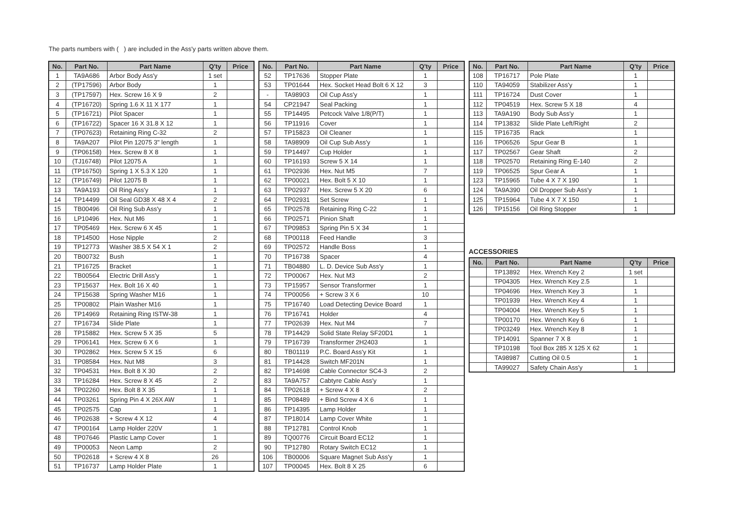The parts numbers with ( ) are included in the Ass'y parts written above them.
| No. | Part No. | Part Name | Q'ty | Price |
| --- | --- | --- | --- | --- |
| 1 | TA9A686 | Arbor Body Ass'y | 1 set | |
| 2 | (TP17596) | Arbor Body | 1 | |
| 3 | (TP17597) | Hex. Screw 16 X 9 | 2 | |
| 4 | (TP16720) | Spring 1.6 X 11 X 177 | 1 | |
| 5 | (TP16721) | Pilot Spacer | 1 | |
| 6 | (TP16722) | Spacer 16 X 31.8 X 12 | 1 | |
| 7 | (TP07623) | Retaining Ring C-32 | 2 | |
| 8 | TA9A207 | Pilot Pin 12075 3" length | 1 | |
| 9 | (TP06158) | Hex. Screw 8 X 8 | 1 | |
| 10 | (TJ16748) | Pilot 12075 A | 1 | |
| 11 | (TP16750) | Spring 1 X 5.3 X 120 | 1 | |
| 12 | (TP16749) | Pilot 12075 B | 1 | |
| 13 | TA9A193 | Oil Ring Ass'y | 1 | |
| 14 | TP14499 | Oil Seal GD38 X 48 X 4 | 2 | |
| 15 | TB00496 | Oil Ring Sub Ass'y | 1 | |
| 16 | LP10496 | Hex. Nut M6 | 1 | |
| 17 | TP05469 | Hex. Screw 6 X 45 | 1 | |
| 18 | TP14500 | Hose Nipple | 2 | |
| 19 | TP12773 | Washer 38.5 X 54 X 1 | 2 | |
| 20 | TB00732 | Bush | 1 | |
| 21 | TP16725 | Bracket | 1 | |
| 22 | TB00564 | Electric Drill Ass'y | 1 | |
| 23 | TP15637 | Hex. Bolt 16 X 40 | 1 | |
| 24 | TP15638 | Spring Washer M16 | 1 | |
| 25 | TP00802 | Plain Washer M16 | 1 | |
| 26 | TP14969 | Retaining Ring ISTW-38 | 1 | |
| 27 | TP16734 | Slide Plate | 1 | |
| 28 | TP15882 | Hex. Screw 5 X 35 | 5 | |
| 29 | TP06141 | Hex. Screw 6 X 6 | 1 | |
| 30 | TP02862 | Hex. Screw 5 X 15 | 6 | |
| 31 | TP08584 | Hex. Nut M8 | 3 | |
| 32 | TP04531 | Hex. Bolt 8 X 30 | 2 | |
| 33 | TP16284 | Hex. Screw 8 X 45 | 2 | |
| 34 | TP02260 | Hex. Bolt 8 X 35 | 1 | |
| 44 | TP03261 | Spring Pin 4 X 26X AW | 1 | |
| 45 | TP02575 | Cap | 1 | |
| 46 | TP02638 | + Screw 4 X 12 | 4 | |
| 47 | TP00164 | Lamp Holder 220V | 1 | |
| 48 | TP07646 | Plastic Lamp Cover | 1 | |
| 49 | TP00053 | Neon Lamp | 2 | |
| 50 | TP02618 | + Screw 4 X 8 | 26 | |
| 51 | TP16737 | Lamp Holder Plate | 1 | |
| No. | Part No. | Part Name | Q'ty | Price |
| --- | --- | --- | --- | --- |
| 52 | TP17636 | Stopper Plate | 1 | |
| 53 | TP01644 | Hex. Socket Head Bolt 6 X 12 | 3 | |
| - | TA98903 | Oil Cup Ass'y | 1 | |
| 54 | CP21947 | Seal Packing | 1 | |
| 55 | TP14495 | Petcock Valve 1/8(P/T) | 1 | |
| 56 | TP11916 | Cover | 1 | |
| 57 | TP15823 | Oil Cleaner | 1 | |
| 58 | TA98909 | Oil Cup Sub Ass'y | 1 | |
| 59 | TP14497 | Cup Holder | 1 | |
| 60 | TP16193 | Screw 5 X 14 | 1 | |
| 61 | TP02936 | Hex. Nut M5 | 7 | |
| 62 | TP00021 | Hex. Bolt 5 X 10 | 1 | |
| 63 | TP02937 | Hex. Screw 5 X 20 | 6 | |
| 64 | TP02931 | Set Screw | 1 | |
| 65 | TP02578 | Retaining Ring C-22 | 1 | |
| 66 | TP02571 | Pinion Shaft | 1 | |
| 67 | TP09853 | Spring Pin 5 X 34 | 1 | |
| 68 | TP00118 | Feed Handle | 3 | |
| 69 | TP02572 | Handle Boss | 1 | |
| 70 | TP16738 | Spacer | 4 | |
| 71 | TB04880 | L. D. Device Sub Ass'y | 1 | |
| 72 | TP00067 | Hex. Nut M3 | 2 | |
| 73 | TP15957 | Sensor Transformer | 1 | |
| 74 | TP00056 | + Screw 3 X 6 | 10 | |
| 75 | TP16740 | Load Detecting Device Board | 1 | |
| 76 | TP16741 | Holder | 4 | |
| 77 | TP02639 | Hex. Nut M4 | 7 | |
| 78 | TP14429 | Solid State Relay SF20D1 | 1 | |
| 79 | TP16739 | Transformer 2H2403 | 1 | |
| 80 | TB01119 | P.C. Board Ass'y Kit | 1 | |
| 81 | TP14428 | Switch MF201N | 1 | |
| 82 | TP14698 | Cable Connector SC4-3 | 2 | |
| 83 | TA9A757 | Cabtyre Cable Ass'y | 1 | |
| 84 | TP02618 | + Screw 4 X 8 | 2 | |
| 85 | TP08489 | + Bind Screw 4 X 6 | 1 | |
| 86 | TP14395 | Lamp Holder | 1 | |
| 87 | TP18014 | Lamp Cover White | 1 | |
| 88 | TP12781 | Control Knob | 1 | |
| 89 | TQ00776 | Circuit Board EC12 | 1 | |
| 90 | TP12780 | Rotary Switch EC12 | 1 | |
| 106 | TB00006 | Square Magnet Sub Ass'y | 1 | |
| 107 | TP00045 | Hex. Bolt 8 X 25 | 6 | |
| No. | Part No. | Part Name | Q'ty | Price |
| --- | --- | --- | --- | --- |
| 108 | TP16717 | Pole Plate | 1 | |
| 110 | TA94059 | Stabilizer Ass'y | 1 | |
| 111 | TP16724 | Dust Cover | 1 | |
| 112 | TP04519 | Hex. Screw 5 X 18 | 4 | |
| 113 | TA9A190 | Body Sub Ass'y | 1 | |
| 114 | TP13832 | Slide Plate Left/Right | 2 | |
| 115 | TP16735 | Rack | 1 | |
| 116 | TP06526 | Spur Gear B | 1 | |
| 117 | TP02567 | Gear Shaft | 2 | |
| 118 | TP02570 | Retaining Ring E-140 | 2 | |
| 119 | TP06525 | Spur Gear A | 1 | |
| 123 | TP15965 | Tube 4 X 7 X 190 | 1 | |
| 124 | TA9A390 | Oil Dropper Sub Ass'y | 1 | |
| 125 | TP15964 | Tube 4 X 7 X 150 | 1 | |
| 126 | TP15156 | Oil Ring Stopper | 1 | |
ACCESSORIES
| No. | Part No. | Part Name | Q'ty | Price |
| --- | --- | --- | --- | --- |
| | TP13892 | Hex. Wrench Key 2 | 1 set | |
| | TP04305 | Hex. Wrench Key 2.5 | 1 | |
| | TP04696 | Hex. Wrench Key 3 | 1 | |
| | TP01939 | Hex. Wrench Key 4 | 1 | |
| | TP04004 | Hex. Wrench Key 5 | 1 | |
| | TP00170 | Hex. Wrench Key 6 | 1 | |
| | TP03249 | Hex. Wrench Key 8 | 1 | |
| | TP14091 | Spanner 7 X 8 | 1 | |
| | TP10198 | Tool Box 285 X 125 X 62 | 1 | |
| | TA98987 | Cutting Oil 0.5 | 1 | |
| | TA99027 | Safety Chain Ass'y | 1 | |